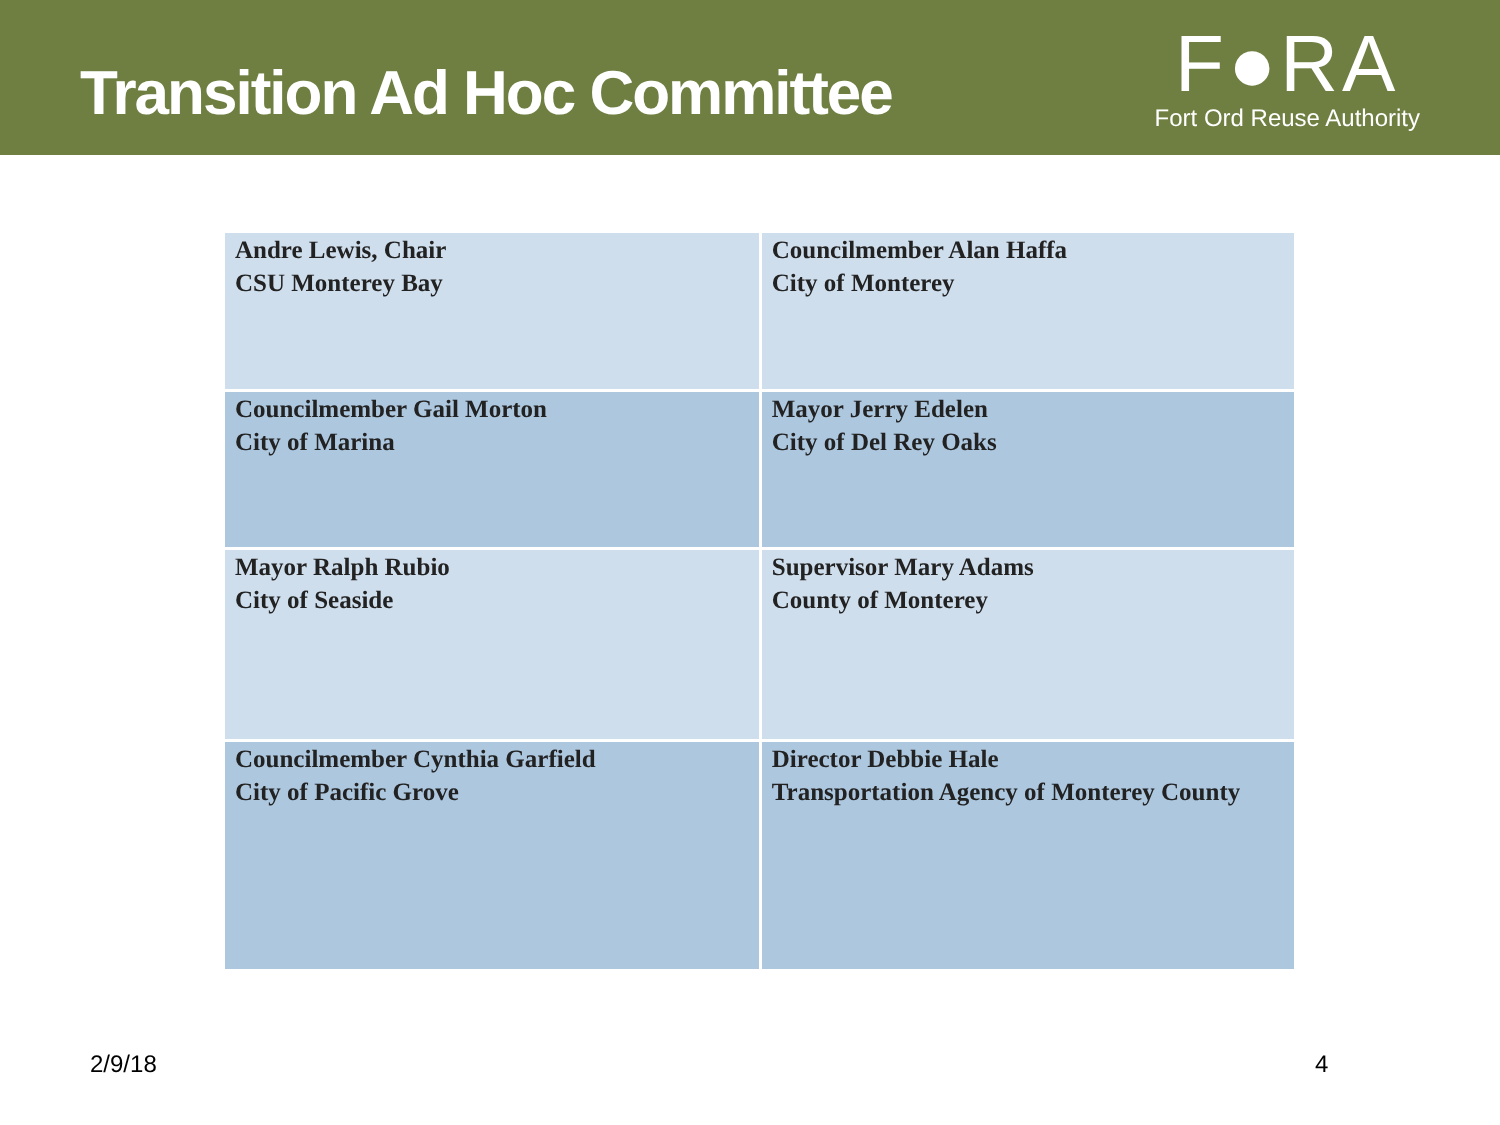Transition Ad Hoc Committee
F●RA
Fort Ord Reuse Authority
| Andre Lewis, Chair CSU Monterey Bay | Councilmember Alan Haffa City of Monterey |
| Councilmember Gail Morton City of Marina | Mayor Jerry Edelen City of Del Rey Oaks |
| Mayor Ralph Rubio City of Seaside | Supervisor Mary Adams County of Monterey |
| Councilmember Cynthia Garfield City of Pacific Grove | Director Debbie Hale Transportation Agency of Monterey County |
2/9/18 4